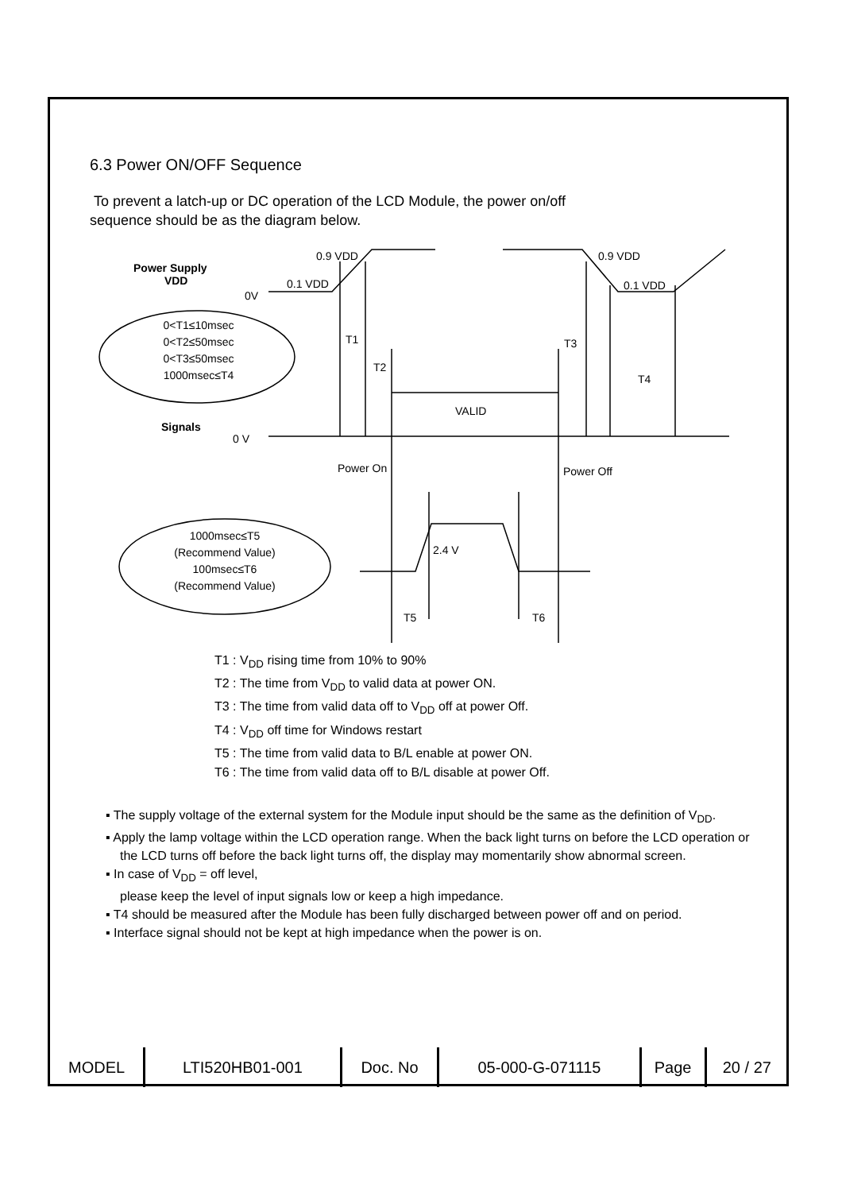6.3 Power ON/OFF Sequence
To prevent a latch-up or DC operation of the LCD Module, the power on/off
sequence should be as the diagram below.
Power Supply
VDD
0.9 VDD
0.1 VDD
0.9 VDD
0.1 VDD
0V
0<T1≤10msec
0<T2≤50msec
0<T3≤50msec
1000msec≤T4
T1
T2
T3
T4
VALID
Signals
0 V
Power On Power Off
1000msec≤T5
(Recommend Value)
100msec≤T6
(Recommend Value)
2.4 V
T5 T6
T1 : V<sub>DD</sub> rising time from 10% to 90%
T2 : The time from V<sub>DD</sub> to valid data at power ON.
T3 : The time from valid data off to V<sub>DD</sub> off at power Off.
T4 : V<sub>DD</sub> off time for Windows restart
T5 : The time from valid data to B/L enable at power ON.
T6 : The time from valid data off to B/L disable at power Off.
▪ The supply voltage of the external system for the Module input should be the same as the definition of V<sub>DD</sub>.
▪ Apply the lamp voltage within the LCD operation range. When the back light turns on before the LCD operation or the LCD turns off before the back light turns off, the display may momentarily show abnormal screen.
▪ In case of V<sub>DD</sub> = off level,
please keep the level of input signals low or keep a high impedance.
▪ T4 should be measured after the Module has been fully discharged between power off and on period.
▪ Interface signal should not be kept at high impedance when the power is on.
| MODEL | LTI520HB01-001 | Doc. No | 05-000-G-071115 | Page | 20 / 27 |